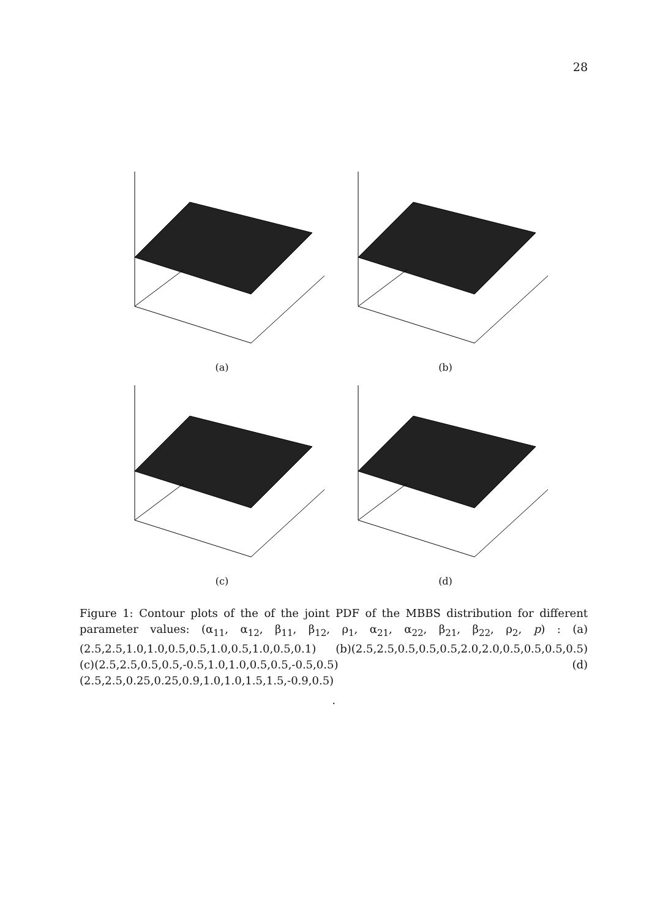28
(a)
(b)
(c)
(d)
Figure 1: Contour plots of the of the joint PDF of the MBBS distribution for different parameter values: (α<sub>11</sub>, α<sub>12</sub>, β<sub>11</sub>, β<sub>12</sub>, ρ<sub>1</sub>, α<sub>21</sub>, α<sub>22</sub>, β<sub>21</sub>, β<sub>22</sub>, ρ<sub>2</sub>, p) : (a)(2.5,2.5,1.0,1.0,0.5,0.5,1.0,0.5,1.0,0.5,0.1) (b)(2.5,2.5,0.5,0.5,0.5,2.0,2.0,0.5,0.5,0.5,0.5) (c)(2.5,2.5,0.5,0.5,-0.5,1.0,1.0,0.5,0.5,-0.5,0.5) (d)(2.5,2.5,0.25,0.25,0.9,1.0,1.0,1.5,1.5,-0.9,0.5)
.